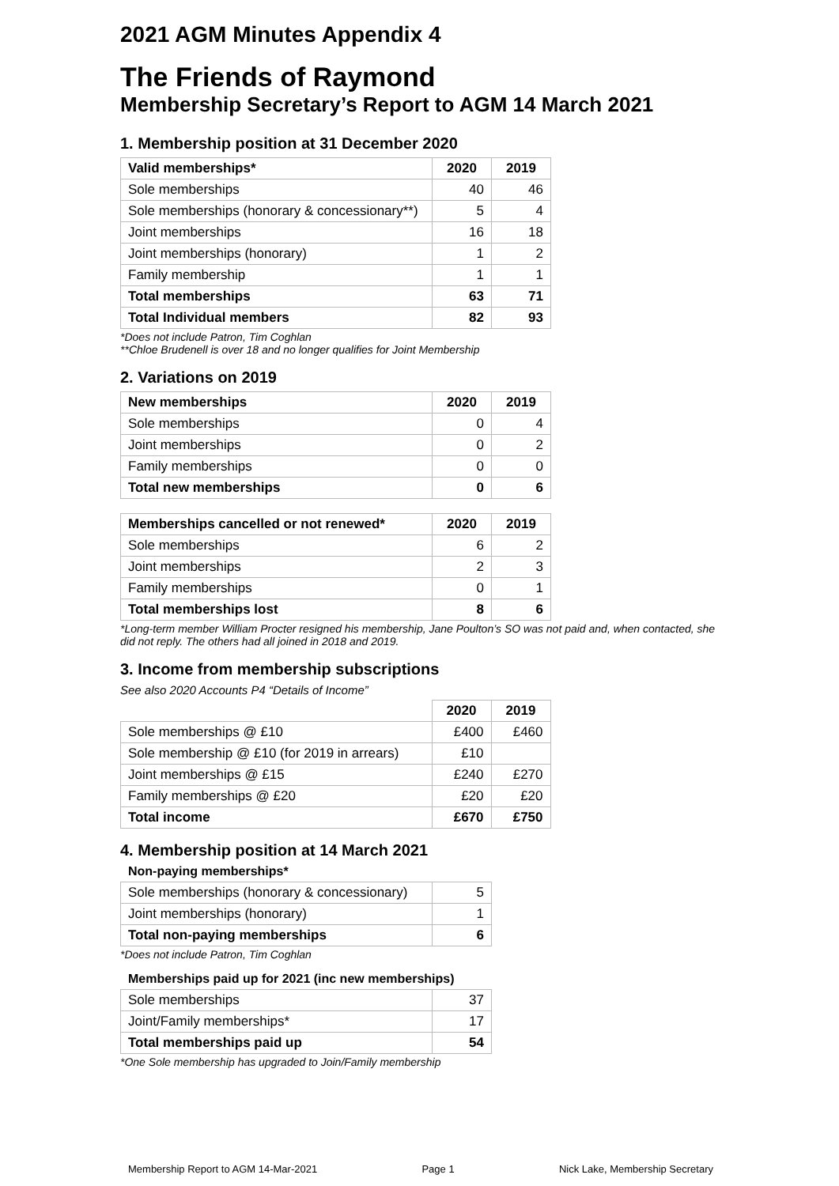2021 AGM Minutes Appendix 4
The Friends of Raymond
Membership Secretary’s Report to AGM 14 March 2021
1. Membership position at 31 December 2020
| Valid memberships* | 2020 | 2019 |
| --- | --- | --- |
| Sole memberships | 40 | 46 |
| Sole memberships (honorary & concessionary**) | 5 | 4 |
| Joint memberships | 16 | 18 |
| Joint memberships (honorary) | 1 | 2 |
| Family membership | 1 | 1 |
| Total memberships | 63 | 71 |
| Total Individual members | 82 | 93 |
*Does not include Patron, Tim Coghlan
**Chloe Brudenell is over 18 and no longer qualifies for Joint Membership
2. Variations on 2019
| New memberships | 2020 | 2019 |
| --- | --- | --- |
| Sole memberships | 0 | 4 |
| Joint memberships | 0 | 2 |
| Family memberships | 0 | 0 |
| Total new memberships | 0 | 6 |
| Memberships cancelled or not renewed* | 2020 | 2019 |
| --- | --- | --- |
| Sole memberships | 6 | 2 |
| Joint memberships | 2 | 3 |
| Family memberships | 0 | 1 |
| Total memberships lost | 8 | 6 |
*Long-term member William Procter resigned his membership, Jane Poulton’s SO was not paid and, when contacted, she did not reply. The others had all joined in 2018 and 2019.
3. Income from membership subscriptions
See also 2020 Accounts P4 “Details of Income”
| | 2020 | 2019 |
| --- | --- | --- |
| Sole memberships @ £10 | £400 | £460 |
| Sole membership @ £10 (for 2019 in arrears) | £10 | |
| Joint memberships @ £15 | £240 | £270 |
| Family memberships @ £20 | £20 | £20 |
| Total income | £670 | £750 |
4. Membership position at 14 March 2021
Non-paying memberships*
| Sole memberships (honorary & concessionary) | 5 |
| Joint memberships (honorary) | 1 |
| Total non-paying memberships | 6 |
*Does not include Patron, Tim Coghlan
Memberships paid up for 2021 (inc new memberships)
| Sole memberships | 37 |
| Joint/Family memberships* | 17 |
| Total memberships paid up | 54 |
*One Sole membership has upgraded to Join/Family membership
Membership Report to AGM 14-Mar-2021 Page 1 Nick Lake, Membership Secretary